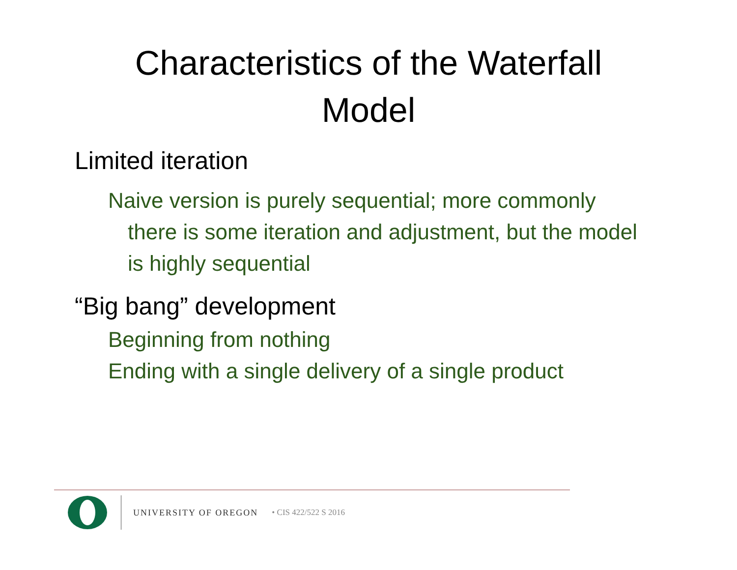Characteristics of the Waterfall
Model
Limited iteration
Naive version is purely sequential; more commonly there is some iteration and adjustment, but the model is highly sequential
“Big bang” development
Beginning from nothing
Ending with a single delivery of a single product
UNIVERSITY OF OREGON • CIS 422/522 S 2016